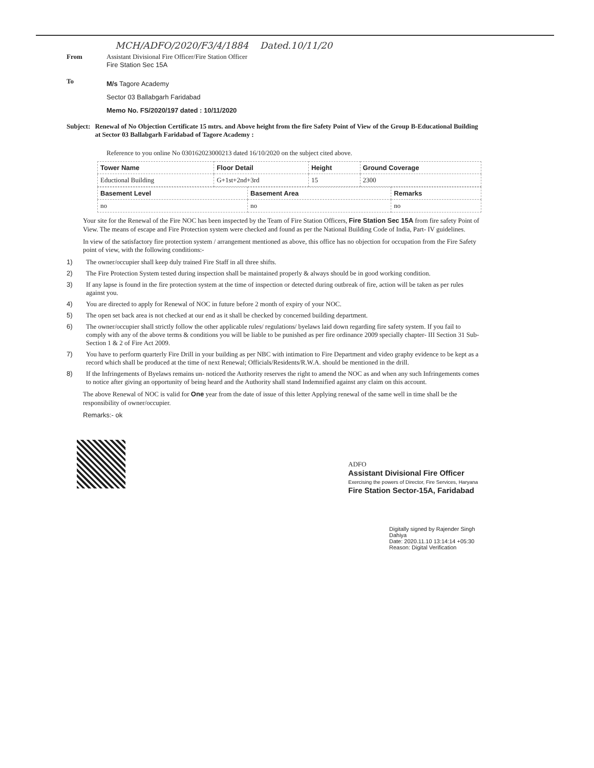MCH/ADFO/2020/F3/4/1884 Dated.10/11/20
From Assistant Divisional Fire Officer/Fire Station Officer
Fire Station Sec 15A
To
M/s Tagore Academy
Sector 03 Ballabgarh Faridabad
Memo No. FS/2020/197 dated : 10/11/2020
Subject: Renewal of No Objection Certificate 15 mtrs. and Above height from the fire Safety Point of View of the Group B-Educational Building at Sector 03 Ballabgarh Faridabad of Tagore Academy :
Reference to you online No 030162023000213 dated 16/10/2020 on the subject cited above.
| Tower Name | Floor Detail | Height | Ground Coverage |
| --- | --- | --- | --- |
| Eductional Building | G+1st+2nd+3rd | 15 | 2300 |
| Basement Level | Basement Area | Remarks |
| --- | --- | --- |
| no | no | no |
Your site for the Renewal of the Fire NOC has been inspected by the Team of Fire Station Officers, Fire Station Sec 15A from fire safety Point of View. The means of escape and Fire Protection system were checked and found as per the National Building Code of India, Part- IV guidelines.
In view of the satisfactory fire protection system / arrangement mentioned as above, this office has no objection for occupation from the Fire Safety point of view, with the following conditions:-
1) The owner/occupier shall keep duly trained Fire Staff in all three shifts.
2) The Fire Protection System tested during inspection shall be maintained properly & always should be in good working condition.
3) If any lapse is found in the fire protection system at the time of inspection or detected during outbreak of fire, action will be taken as per rules against you.
4) You are directed to apply for Renewal of NOC in future before 2 month of expiry of your NOC.
5) The open set back area is not checked at our end as it shall be checked by concerned building department.
6) The owner/occupier shall strictly follow the other applicable rules/ regulations/ byelaws laid down regarding fire safety system. If you fail to comply with any of the above terms & conditions you will be liable to be punished as per fire ordinance 2009 specially chapter- III Section 31 Sub-Section 1 & 2 of Fire Act 2009.
7) You have to perform quarterly Fire Drill in your building as per NBC with intimation to Fire Department and video graphy evidence to be kept as a record which shall be produced at the time of next Renewal; Officials/Residents/R.W.A. should be mentioned in the drill.
8) If the Infringements of Byelaws remains un- noticed the Authority reserves the right to amend the NOC as and when any such Infringements comes to notice after giving an opportunity of being heard and the Authority shall stand Indemnified against any claim on this account.
The above Renewal of NOC is valid for One year from the date of issue of this letter Applying renewal of the same well in time shall be the responsibility of owner/occupier.
Remarks:- ok
ADFO
Assistant Divisional Fire Officer
Exercising the powers of Director, Fire Services, Haryana
Fire Station Sector-15A, Faridabad
Digitally signed by Rajender Singh Dahiya
Date: 2020.11.10 13:14:14 +05:30
Reason: Digital Verification